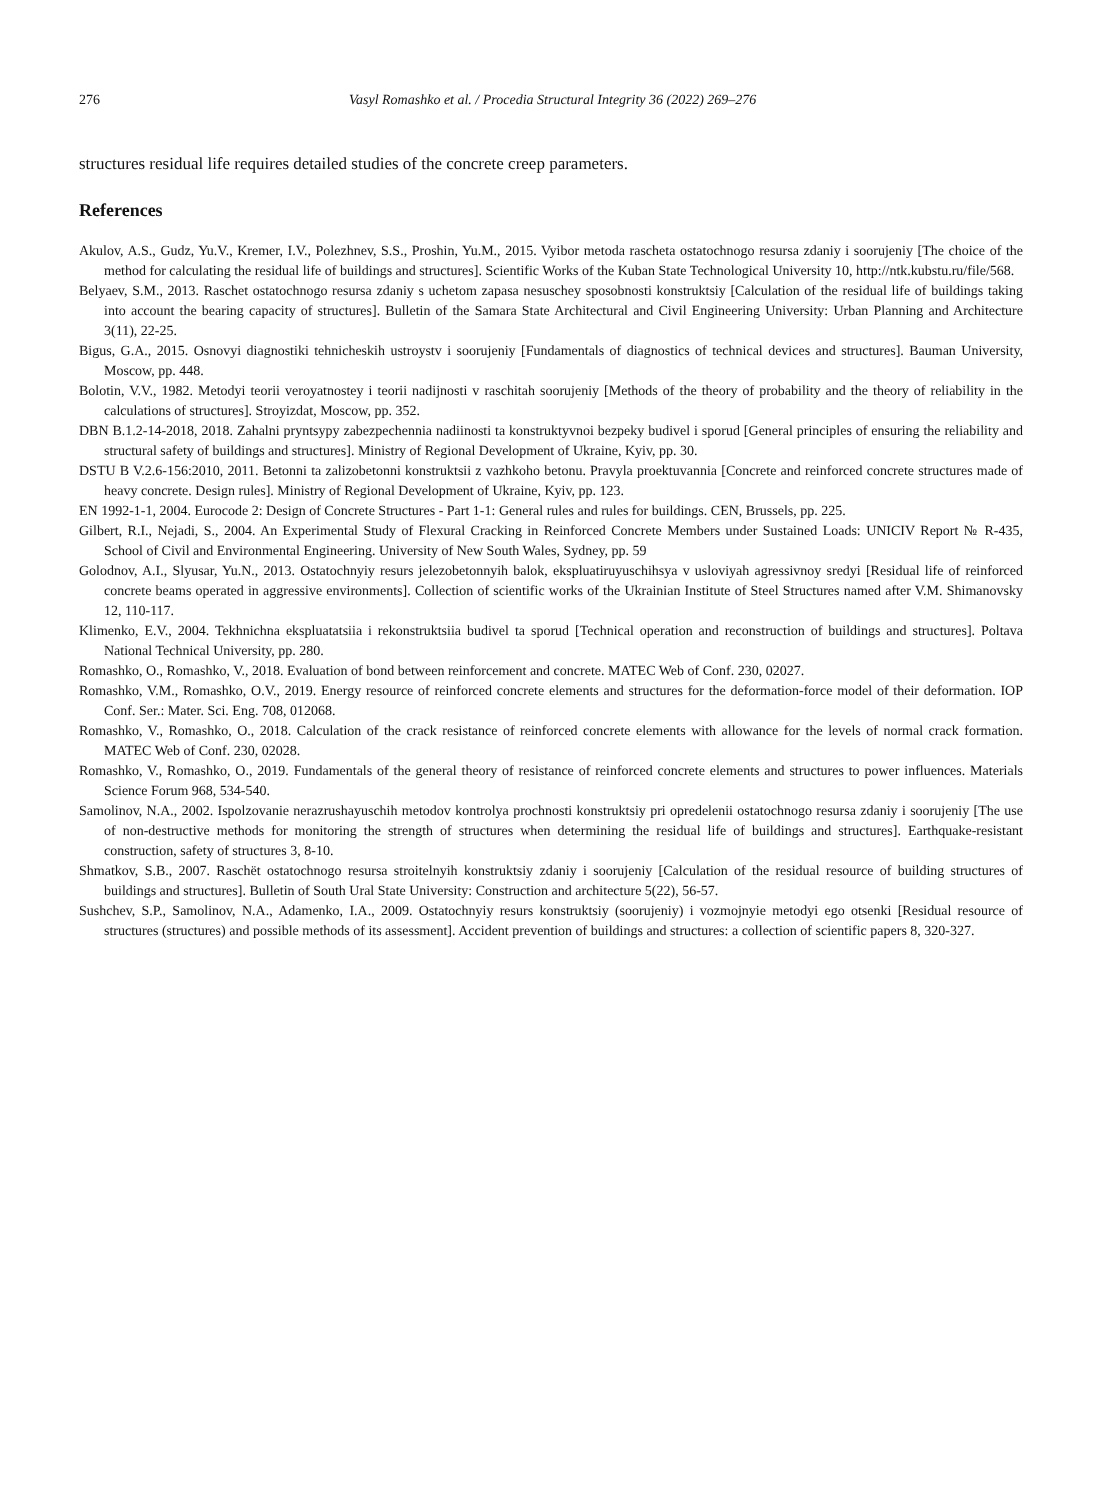276 Vasyl Romashko et al. / Procedia Structural Integrity 36 (2022) 269–276
structures residual life requires detailed studies of the concrete creep parameters.
References
Akulov, A.S., Gudz, Yu.V., Kremer, I.V., Polezhnev, S.S., Proshin, Yu.M., 2015. Vyibor metoda rascheta ostatochnogo resursa zdaniy i soorujeniy [The choice of the method for calculating the residual life of buildings and structures]. Scientific Works of the Kuban State Technological University 10, http://ntk.kubstu.ru/file/568.
Belyaev, S.M., 2013. Raschet ostatochnogo resursa zdaniy s uchetom zapasa nesuschey sposobnosti konstruktsiy [Calculation of the residual life of buildings taking into account the bearing capacity of structures]. Bulletin of the Samara State Architectural and Civil Engineering University: Urban Planning and Architecture 3(11), 22-25.
Bigus, G.A., 2015. Osnovyi diagnostiki tehnicheskih ustroystv i soorujeniy [Fundamentals of diagnostics of technical devices and structures]. Bauman University, Moscow, pp. 448.
Bolotin, V.V., 1982. Metodyi teorii veroyatnostey i teorii nadijnosti v raschitah soorujeniy [Methods of the theory of probability and the theory of reliability in the calculations of structures]. Stroyizdat, Moscow, pp. 352.
DBN B.1.2-14-2018, 2018. Zahalni pryntsypy zabezpechennia nadiinosti ta konstruktyvnoi bezpeky budivel i sporud [General principles of ensuring the reliability and structural safety of buildings and structures]. Ministry of Regional Development of Ukraine, Kyiv, pp. 30.
DSTU B V.2.6-156:2010, 2011. Betonni ta zalizobetonni konstruktsii z vazhkoho betonu. Pravyla proektuvannia [Concrete and reinforced concrete structures made of heavy concrete. Design rules]. Ministry of Regional Development of Ukraine, Kyiv, pp. 123.
EN 1992-1-1, 2004. Eurocode 2: Design of Concrete Structures - Part 1-1: General rules and rules for buildings. CEN, Brussels, pp. 225.
Gilbert, R.I., Nejadi, S., 2004. An Experimental Study of Flexural Cracking in Reinforced Concrete Members under Sustained Loads: UNICIV Report № R-435, School of Civil and Environmental Engineering. University of New South Wales, Sydney, pp. 59
Golodnov, A.I., Slyusar, Yu.N., 2013. Ostatochnyiy resurs jelezobetonnyih balok, ekspluatiruyuschihsya v usloviyah agressivnoy sredyi [Residual life of reinforced concrete beams operated in aggressive environments]. Collection of scientific works of the Ukrainian Institute of Steel Structures named after V.M. Shimanovsky 12, 110-117.
Klimenko, E.V., 2004. Tekhnichna ekspluatatsiia i rekonstruktsiia budivel ta sporud [Technical operation and reconstruction of buildings and structures]. Poltava National Technical University, pp. 280.
Romashko, O., Romashko, V., 2018. Evaluation of bond between reinforcement and concrete. MATEC Web of Conf. 230, 02027.
Romashko, V.M., Romashko, O.V., 2019. Energy resource of reinforced concrete elements and structures for the deformation-force model of their deformation. IOP Conf. Ser.: Mater. Sci. Eng. 708, 012068.
Romashko, V., Romashko, O., 2018. Calculation of the crack resistance of reinforced concrete elements with allowance for the levels of normal crack formation. MATEC Web of Conf. 230, 02028.
Romashko, V., Romashko, O., 2019. Fundamentals of the general theory of resistance of reinforced concrete elements and structures to power influences. Materials Science Forum 968, 534-540.
Samolinov, N.A., 2002. Ispolzovanie nerazrushayuschih metodov kontrolya prochnosti konstruktsiy pri opredelenii ostatochnogo resursa zdaniy i soorujeniy [The use of non-destructive methods for monitoring the strength of structures when determining the residual life of buildings and structures]. Earthquake-resistant construction, safety of structures 3, 8-10.
Shmatkov, S.B., 2007. Raschët ostatochnogo resursa stroitelnyih konstruktsiy zdaniy i soorujeniy [Calculation of the residual resource of building structures of buildings and structures]. Bulletin of South Ural State University: Construction and architecture 5(22), 56-57.
Sushchev, S.P., Samolinov, N.A., Adamenko, I.A., 2009. Ostatochnyiy resurs konstruktsiy (soorujeniy) i vozmojnyie metodyi ego otsenki [Residual resource of structures (structures) and possible methods of its assessment]. Accident prevention of buildings and structures: a collection of scientific papers 8, 320-327.